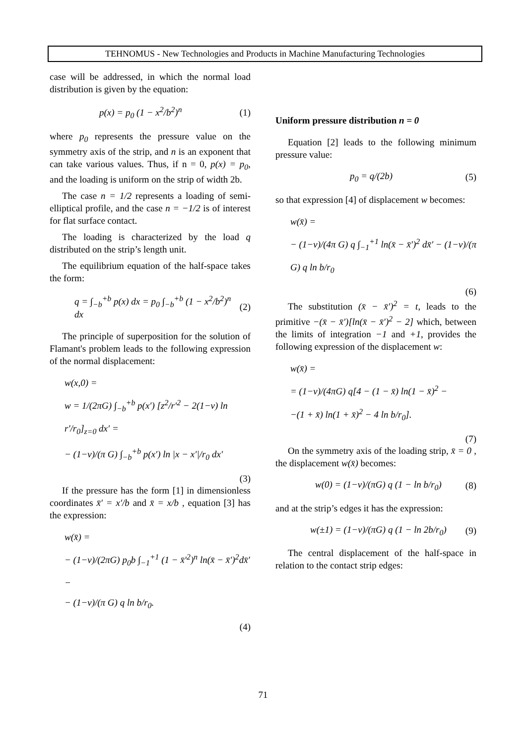TEHNOMUS - New Technologies and Products in Machine Manufacturing Technologies
case will be addressed, in which the normal load distribution is given by the equation:
p(x) = p<sub>0</sub> (1 − x<sup>2</sup>/b<sup>2</sup>)<sup>n</sup> (1)
where p<sub>0</sub> represents the pressure value on the symmetry axis of the strip, and n is an exponent that can take various values. Thus, if n = 0, p(x) = p<sub>0</sub>, and the loading is uniform on the strip of width 2b.
The case n = 1/2 represents a loading of semi-elliptical profile, and the case n = −1/2 is of interest for flat surface contact.
The loading is characterized by the load q distributed on the strip’s length unit.
The equilibrium equation of the half-space takes the form:
q = ∫<sub>−b</sub><sup>+b</sup> p(x) dx = p<sub>0</sub> ∫<sub>−b</sub><sup>+b</sup> (1 − x<sup>2</sup>/b<sup>2</sup>)<sup>n</sup> dx (2)
The principle of superposition for the solution of Flamant's problem leads to the following expression of the normal displacement:
w(x,0) =
w = 1/(2πG) ∫<sub>−b</sub><sup>+b</sup> p(x′) [z<sup>2</sup>/r′<sup>2</sup> − 2(1−ν) ln r′/r<sub>0</sub>]<sub>z=0</sub> dx′ =
− (1−ν)/(π G) ∫<sub>−b</sub><sup>+b</sup> p(x′) ln |x − x′|/r<sub>0</sub> dx′
(3)
If the pressure has the form [1] in dimensionless coordinates x̄′ = x′/b and x̄ = x/b , equation [3] has the expression:
w(x̄) =
− (1−ν)/(2πG) p<sub>0</sub>b ∫<sub>−1</sub><sup>+1</sup> (1 − x̄′<sup>2</sup>)<sup>n</sup> ln(x̄ − x̄′)<sup>2</sup>dx̄′ −
− (1−ν)/(π G) q ln b/r<sub>0</sub>.
(4)
Uniform pressure distribution n = 0
Equation [2] leads to the following minimum pressure value:
p<sub>0</sub> = q/(2b) (5)
so that expression [4] of displacement w becomes:
w(x̄) =
− (1−ν)/(4π G) q ∫<sub>−1</sub><sup>+1</sup> ln(x̄ − x̄′)<sup>2</sup> dx̄′ − (1−ν)/(π G) q ln b/r<sub>0</sub>
(6)
The substitution (x̄ − x̄′)<sup>2</sup> = t, leads to the primitive −(x̄ − x̄′)[ln(x̄ − x̄′)<sup>2</sup> − 2] which, between the limits of integration −1 and +1, provides the following expression of the displacement w:
w(x̄) =
= (1−ν)/(4πG) q[4 − (1 − x̄) ln(1 − x̄)<sup>2</sup> −
−(1 + x̄) ln(1 + x̄)<sup>2</sup> − 4 ln b/r<sub>0</sub>].
(7)
On the symmetry axis of the loading strip, x̄ = 0 , the displacement w(x̄) becomes:
w(0) = (1−ν)/(πG) q (1 − ln b/r<sub>0</sub>) (8)
and at the strip’s edges it has the expression:
w(±1) = (1−ν)/(πG) q (1 − ln 2b/r<sub>0</sub>) (9)
The central displacement of the half-space in relation to the contact strip edges:
71